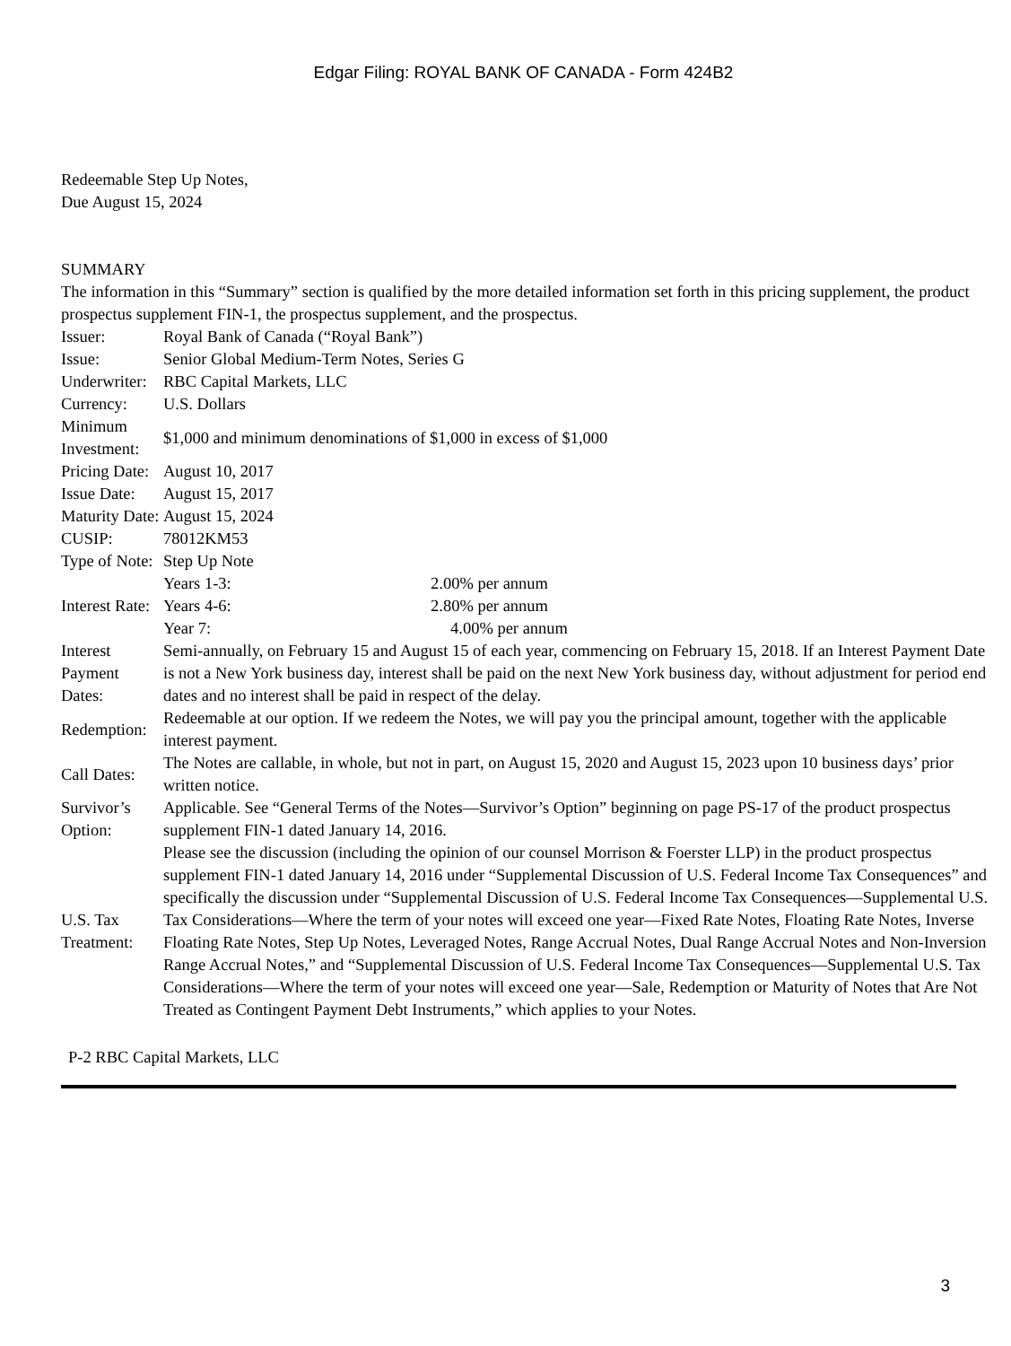Edgar Filing: ROYAL BANK OF CANADA - Form 424B2
Redeemable Step Up Notes,
Due August 15, 2024
SUMMARY
The information in this “Summary” section is qualified by the more detailed information set forth in this pricing supplement, the product prospectus supplement FIN-1, the prospectus supplement, and the prospectus.
| Issuer: | Royal Bank of Canada (“Royal Bank”) | |
| Issue: | Senior Global Medium-Term Notes, Series G | |
| Underwriter: | RBC Capital Markets, LLC | |
| Currency: | U.S. Dollars | |
| Minimum Investment: | $1,000 and minimum denominations of $1,000 in excess of $1,000 | |
| Pricing Date: | August 10, 2017 | |
| Issue Date: | August 15, 2017 | |
| Maturity Date: | August 15, 2024 | |
| CUSIP: | 78012KM53 | |
| Type of Note: | Step Up Note | |
| Interest Rate: | Years 1-3: | 2.00% per annum |
| | Years 4-6: | 2.80% per annum |
| | Year 7: | 4.00% per annum |
| Interest Payment Dates: | Semi-annually, on February 15 and August 15 of each year, commencing on February 15, 2018. If an Interest Payment Date is not a New York business day, interest shall be paid on the next New York business day, without adjustment for period end dates and no interest shall be paid in respect of the delay. | |
| Redemption: | Redeemable at our option. If we redeem the Notes, we will pay you the principal amount, together with the applicable interest payment. | |
| Call Dates: | The Notes are callable, in whole, but not in part, on August 15, 2020 and August 15, 2023 upon 10 business days’ prior written notice. | |
| Survivor’s Option: | Applicable. See “General Terms of the Notes—Survivor’s Option” beginning on page PS-17 of the product prospectus supplement FIN-1 dated January 14, 2016. | |
| U.S. Tax Treatment: | Please see the discussion (including the opinion of our counsel Morrison & Foerster LLP) in the product prospectus supplement FIN-1 dated January 14, 2016 under “Supplemental Discussion of U.S. Federal Income Tax Consequences” and specifically the discussion under “Supplemental Discussion of U.S. Federal Income Tax Consequences—Supplemental U.S. Tax Considerations—Where the term of your notes will exceed one year—Fixed Rate Notes, Floating Rate Notes, Inverse Floating Rate Notes, Step Up Notes, Leveraged Notes, Range Accrual Notes, Dual Range Accrual Notes and Non-Inversion Range Accrual Notes,” and “Supplemental Discussion of U.S. Federal Income Tax Consequences—Supplemental U.S. Tax Considerations—Where the term of your notes will exceed one year—Sale, Redemption or Maturity of Notes that Are Not Treated as Contingent Payment Debt Instruments,” which applies to your Notes. | |
P-2 RBC Capital Markets, LLC
3